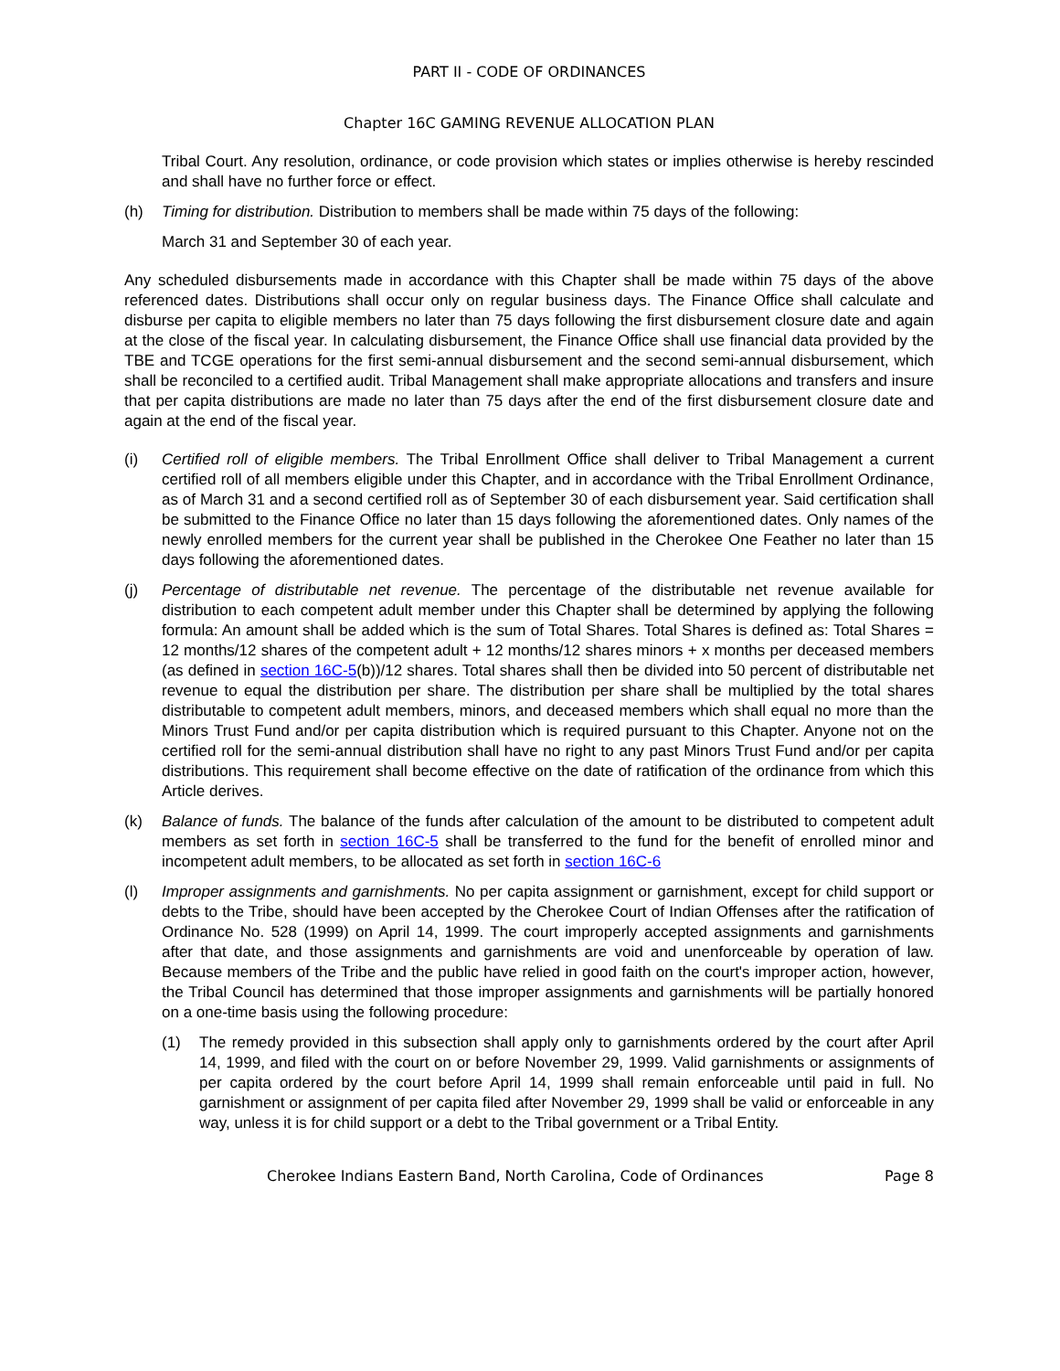PART II - CODE OF ORDINANCES
Chapter 16C GAMING REVENUE ALLOCATION PLAN
Tribal Court. Any resolution, ordinance, or code provision which states or implies otherwise is hereby rescinded and shall have no further force or effect.
(h) Timing for distribution. Distribution to members shall be made within 75 days of the following:
March 31 and September 30 of each year.
Any scheduled disbursements made in accordance with this Chapter shall be made within 75 days of the above referenced dates. Distributions shall occur only on regular business days. The Finance Office shall calculate and disburse per capita to eligible members no later than 75 days following the first disbursement closure date and again at the close of the fiscal year. In calculating disbursement, the Finance Office shall use financial data provided by the TBE and TCGE operations for the first semi-annual disbursement and the second semi-annual disbursement, which shall be reconciled to a certified audit. Tribal Management shall make appropriate allocations and transfers and insure that per capita distributions are made no later than 75 days after the end of the first disbursement closure date and again at the end of the fiscal year.
(i) Certified roll of eligible members. The Tribal Enrollment Office shall deliver to Tribal Management a current certified roll of all members eligible under this Chapter, and in accordance with the Tribal Enrollment Ordinance, as of March 31 and a second certified roll as of September 30 of each disbursement year. Said certification shall be submitted to the Finance Office no later than 15 days following the aforementioned dates. Only names of the newly enrolled members for the current year shall be published in the Cherokee One Feather no later than 15 days following the aforementioned dates.
(j) Percentage of distributable net revenue. The percentage of the distributable net revenue available for distribution to each competent adult member under this Chapter shall be determined by applying the following formula: An amount shall be added which is the sum of Total Shares. Total Shares is defined as: Total Shares = 12 months/12 shares of the competent adult + 12 months/12 shares minors + x months per deceased members (as defined in section 16C-5(b))/12 shares. Total shares shall then be divided into 50 percent of distributable net revenue to equal the distribution per share. The distribution per share shall be multiplied by the total shares distributable to competent adult members, minors, and deceased members which shall equal no more than the Minors Trust Fund and/or per capita distribution which is required pursuant to this Chapter. Anyone not on the certified roll for the semi-annual distribution shall have no right to any past Minors Trust Fund and/or per capita distributions. This requirement shall become effective on the date of ratification of the ordinance from which this Article derives.
(k) Balance of funds. The balance of the funds after calculation of the amount to be distributed to competent adult members as set forth in section 16C-5 shall be transferred to the fund for the benefit of enrolled minor and incompetent adult members, to be allocated as set forth in section 16C-6
(l) Improper assignments and garnishments. No per capita assignment or garnishment, except for child support or debts to the Tribe, should have been accepted by the Cherokee Court of Indian Offenses after the ratification of Ordinance No. 528 (1999) on April 14, 1999. The court improperly accepted assignments and garnishments after that date, and those assignments and garnishments are void and unenforceable by operation of law. Because members of the Tribe and the public have relied in good faith on the court's improper action, however, the Tribal Council has determined that those improper assignments and garnishments will be partially honored on a one-time basis using the following procedure:
(1) The remedy provided in this subsection shall apply only to garnishments ordered by the court after April 14, 1999, and filed with the court on or before November 29, 1999. Valid garnishments or assignments of per capita ordered by the court before April 14, 1999 shall remain enforceable until paid in full. No garnishment or assignment of per capita filed after November 29, 1999 shall be valid or enforceable in any way, unless it is for child support or a debt to the Tribal government or a Tribal Entity.
Cherokee Indians Eastern Band, North Carolina, Code of Ordinances Page 8